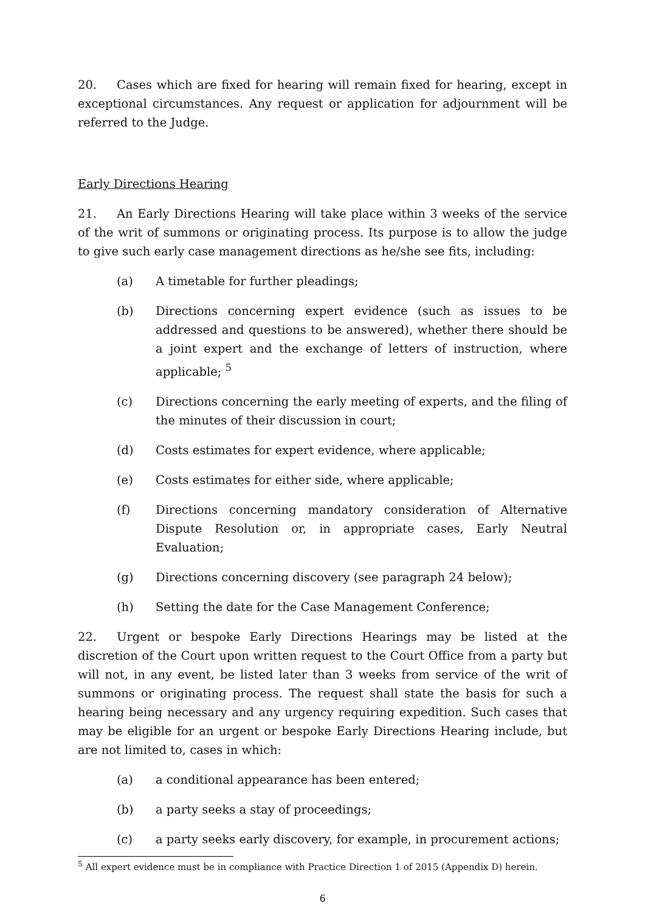20. Cases which are fixed for hearing will remain fixed for hearing, except in exceptional circumstances. Any request or application for adjournment will be referred to the Judge.
Early Directions Hearing
21. An Early Directions Hearing will take place within 3 weeks of the service of the writ of summons or originating process. Its purpose is to allow the judge to give such early case management directions as he/she see fits, including:
(a) A timetable for further pleadings;
(b) Directions concerning expert evidence (such as issues to be addressed and questions to be answered), whether there should be a joint expert and the exchange of letters of instruction, where applicable; <sup>5</sup>
(c) Directions concerning the early meeting of experts, and the filing of the minutes of their discussion in court;
(d) Costs estimates for expert evidence, where applicable;
(e) Costs estimates for either side, where applicable;
(f) Directions concerning mandatory consideration of Alternative Dispute Resolution or, in appropriate cases, Early Neutral Evaluation;
(g) Directions concerning discovery (see paragraph 24 below);
(h) Setting the date for the Case Management Conference;
22. Urgent or bespoke Early Directions Hearings may be listed at the discretion of the Court upon written request to the Court Office from a party but will not, in any event, be listed later than 3 weeks from service of the writ of summons or originating process. The request shall state the basis for such a hearing being necessary and any urgency requiring expedition. Such cases that may be eligible for an urgent or bespoke Early Directions Hearing include, but are not limited to, cases in which:
(a) a conditional appearance has been entered;
(b) a party seeks a stay of proceedings;
(c) a party seeks early discovery, for example, in procurement actions;
<sup>5</sup> All expert evidence must be in compliance with Practice Direction 1 of 2015 (Appendix D) herein.
6